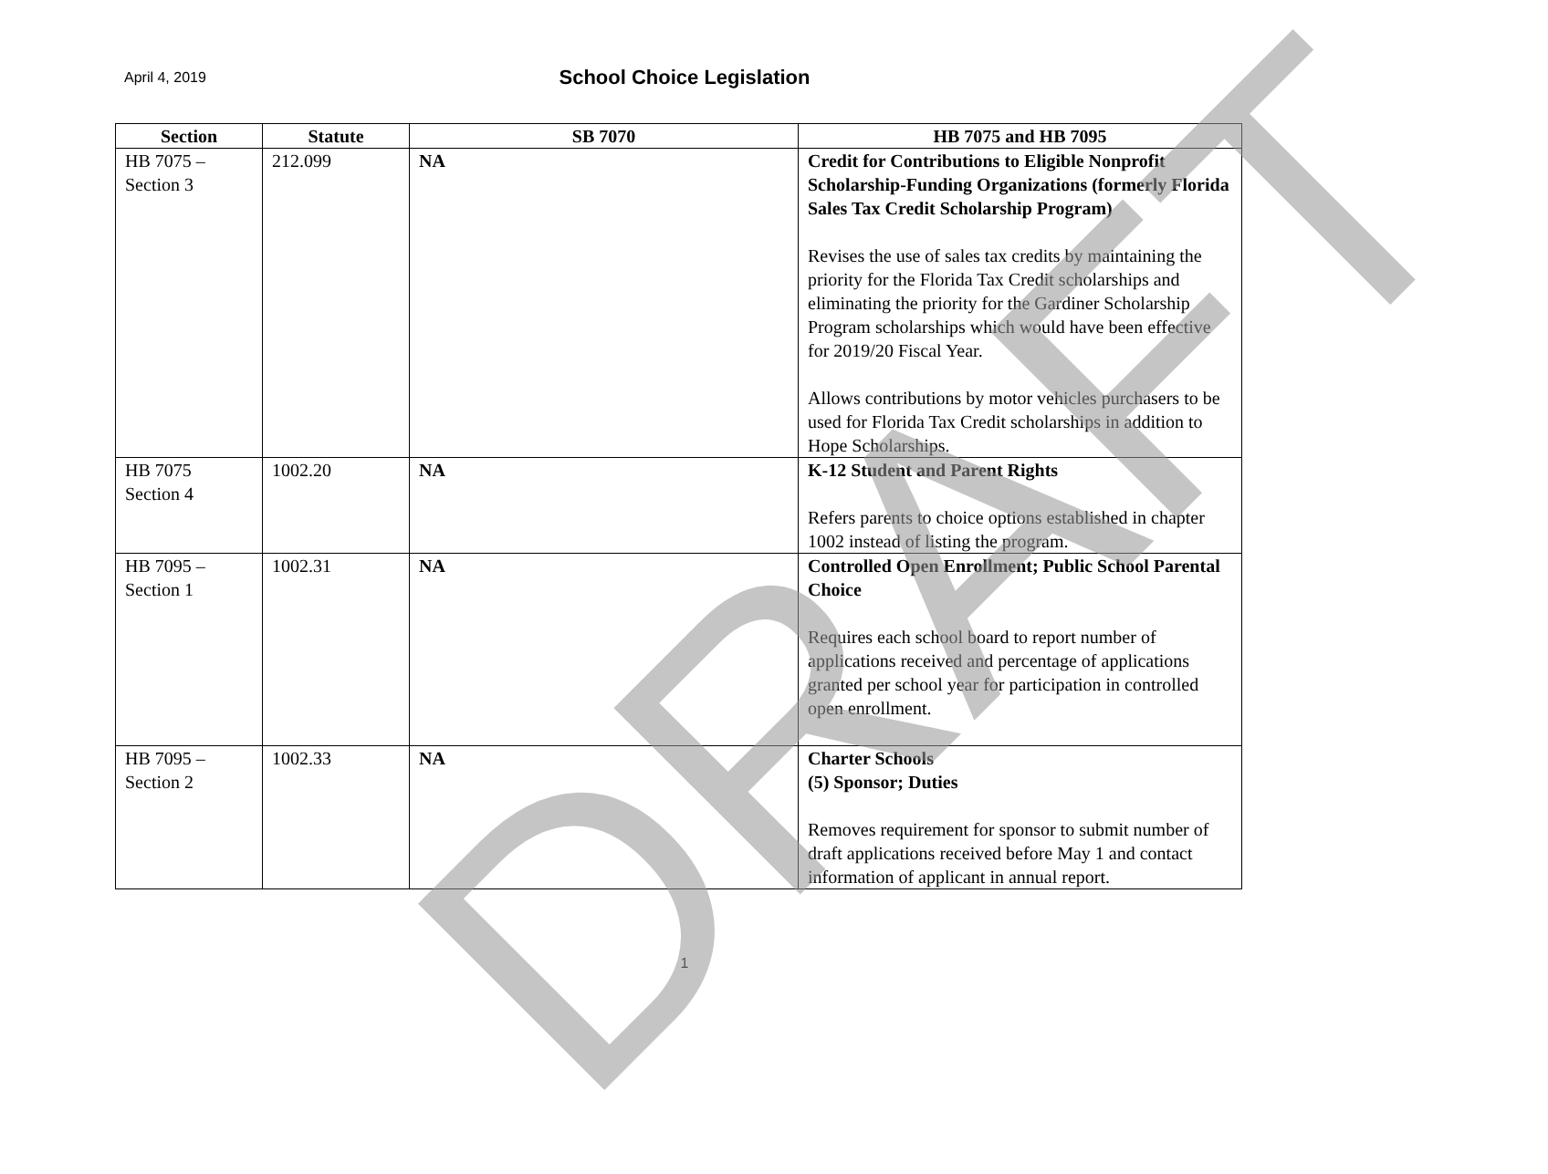April 4, 2019
School Choice Legislation
| Section | Statute | SB 7070 | HB 7075 and HB 7095 |
| --- | --- | --- | --- |
| HB 7075 – Section 3 | 212.099 | NA | Credit for Contributions to Eligible Nonprofit Scholarship-Funding Organizations (formerly Florida Sales Tax Credit Scholarship Program) Revises the use of sales tax credits by maintaining the priority for the Florida Tax Credit scholarships and eliminating the priority for the Gardiner Scholarship Program scholarships which would have been effective for 2019/20 Fiscal Year. Allows contributions by motor vehicles purchasers to be used for Florida Tax Credit scholarships in addition to Hope Scholarships. |
| HB 7075 Section 4 | 1002.20 | NA | K-12 Student and Parent Rights Refers parents to choice options established in chapter 1002 instead of listing the program. |
| HB 7095 – Section 1 | 1002.31 | NA | Controlled Open Enrollment; Public School Parental Choice Requires each school board to report number of applications received and percentage of applications granted per school year for participation in controlled open enrollment. |
| HB 7095 – Section 2 | 1002.33 | NA | Charter Schools (5) Sponsor; Duties Removes requirement for sponsor to submit number of draft applications received before May 1 and contact information of applicant in annual report. |
1
DRAFT